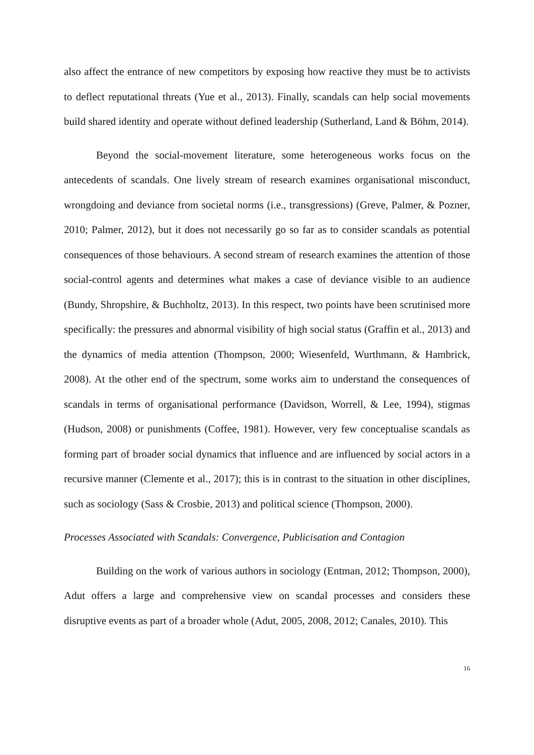also affect the entrance of new competitors by exposing how reactive they must be to activists to deflect reputational threats (Yue et al., 2013). Finally, scandals can help social movements build shared identity and operate without defined leadership (Sutherland, Land & Böhm, 2014).
Beyond the social-movement literature, some heterogeneous works focus on the antecedents of scandals. One lively stream of research examines organisational misconduct, wrongdoing and deviance from societal norms (i.e., transgressions) (Greve, Palmer, & Pozner, 2010; Palmer, 2012), but it does not necessarily go so far as to consider scandals as potential consequences of those behaviours. A second stream of research examines the attention of those social-control agents and determines what makes a case of deviance visible to an audience (Bundy, Shropshire, & Buchholtz, 2013). In this respect, two points have been scrutinised more specifically: the pressures and abnormal visibility of high social status (Graffin et al., 2013) and the dynamics of media attention (Thompson, 2000; Wiesenfeld, Wurthmann, & Hambrick, 2008). At the other end of the spectrum, some works aim to understand the consequences of scandals in terms of organisational performance (Davidson, Worrell, & Lee, 1994), stigmas (Hudson, 2008) or punishments (Coffee, 1981). However, very few conceptualise scandals as forming part of broader social dynamics that influence and are influenced by social actors in a recursive manner (Clemente et al., 2017); this is in contrast to the situation in other disciplines, such as sociology (Sass & Crosbie, 2013) and political science (Thompson, 2000).
Processes Associated with Scandals: Convergence, Publicisation and Contagion
Building on the work of various authors in sociology (Entman, 2012; Thompson, 2000), Adut offers a large and comprehensive view on scandal processes and considers these disruptive events as part of a broader whole (Adut, 2005, 2008, 2012; Canales, 2010). This
16